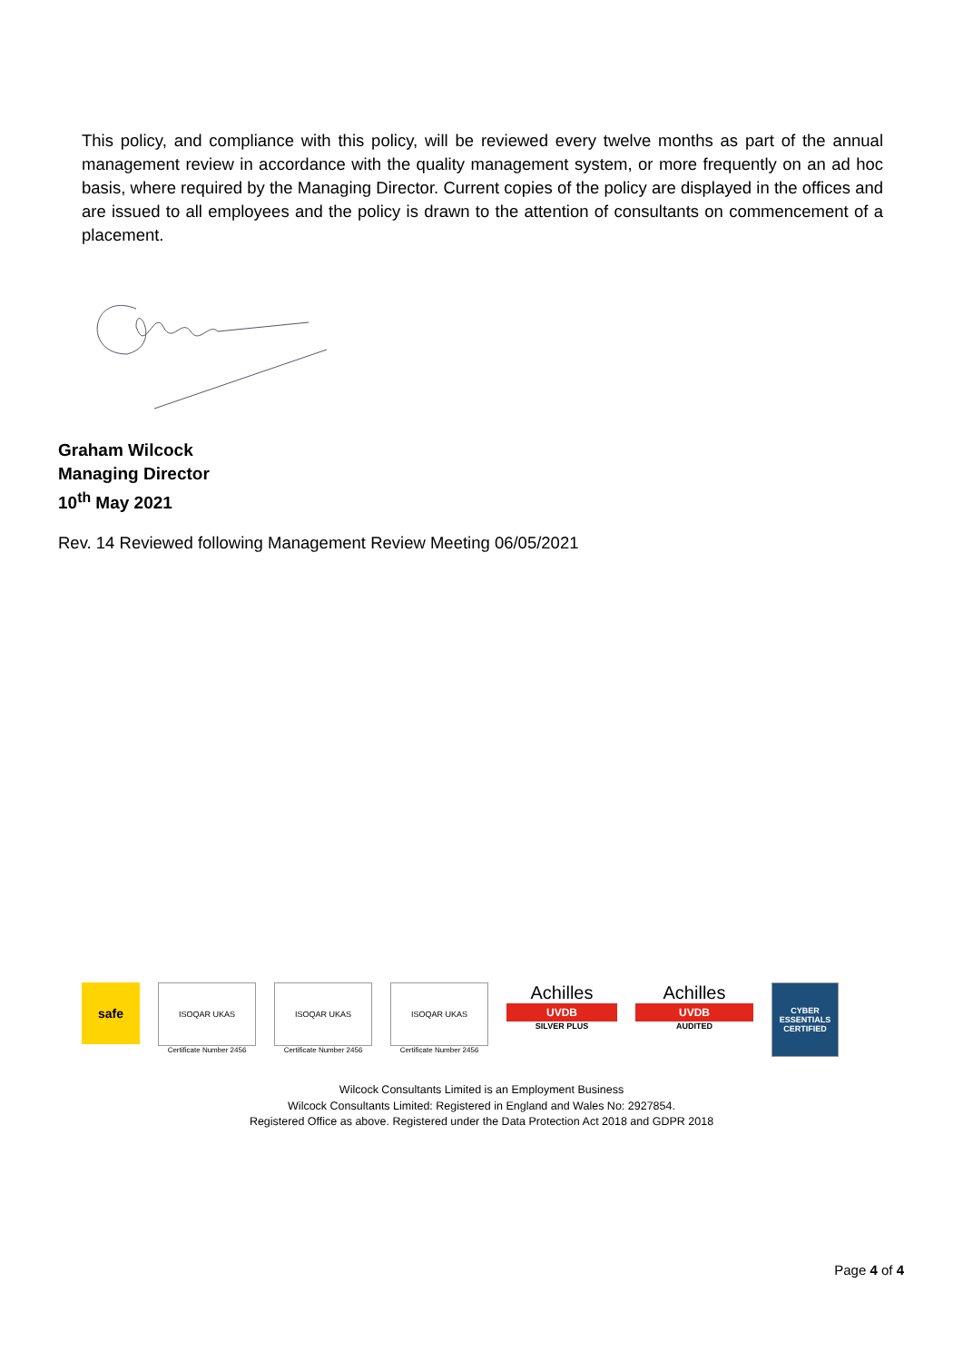This policy, and compliance with this policy, will be reviewed every twelve months as part of the annual management review in accordance with the quality management system, or more frequently on an ad hoc basis, where required by the Managing Director. Current copies of the policy are displayed in the offices and are issued to all employees and the policy is drawn to the attention of consultants on commencement of a placement.
Graham Wilcock
Managing Director
10<sup>th</sup> May 2021
Rev. 14 Reviewed following Management Review Meeting 06/05/2021
safe
ISOQAR UKAS
Certificate Number 2456
ISOQAR UKAS
Certificate Number 2456
ISOQAR UKAS
Certificate Number 2456
Achilles
UVDB
SILVER PLUS
Achilles
UVDB
AUDITED
CYBER ESSENTIALS
CERTIFIED
Wilcock Consultants Limited is an Employment Business
Wilcock Consultants Limited: Registered in England and Wales No: 2927854.
Registered Office as above. Registered under the Data Protection Act 2018 and GDPR 2018
Page 4 of 4